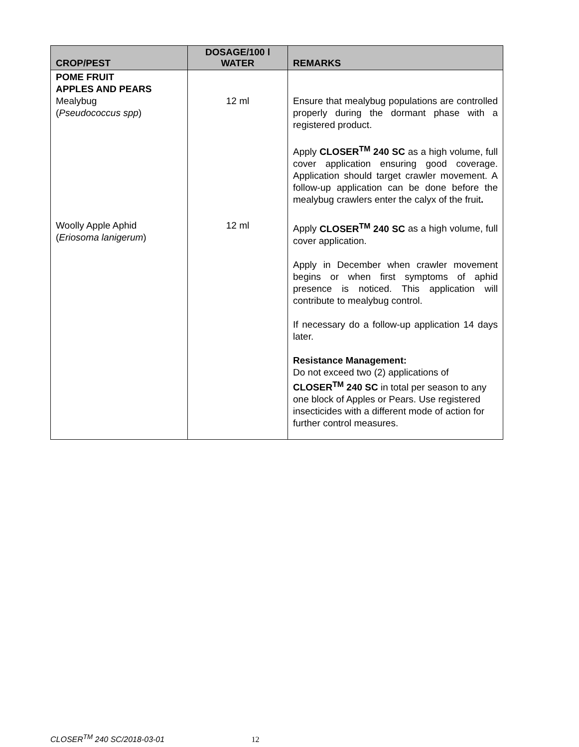| CROP/PEST | DOSAGE/100 l WATER | REMARKS |
| --- | --- | --- |
| POME FRUIT APPLES AND PEARS Mealybug ( Pseudococcus spp ) | 12 ml | Ensure that mealybug populations are controlled properly during the dormant phase with a registered product. Apply CLOSER<sup>TM</sup> 240 SC as a high volume, full cover application ensuring good coverage. Application should target crawler movement. A follow-up application can be done before the mealybug crawlers enter the calyx of the fruit . |
| Woolly Apple Aphid ( Eriosoma lanigerum ) | 12 ml | Apply CLOSER<sup>TM</sup> 240 SC as a high volume, full cover application. Apply in December when crawler movement begins or when first symptoms of aphid presence is noticed. This application will contribute to mealybug control. If necessary do a follow-up application 14 days later. Resistance Management: Do not exceed two (2) applications of CLOSER<sup>TM</sup> 240 SC in total per season to any one block of Apples or Pears. Use registered insecticides with a different mode of action for further control measures. |
CLOSER<sup>TM</sup> 240 SC/2018-03-01 12